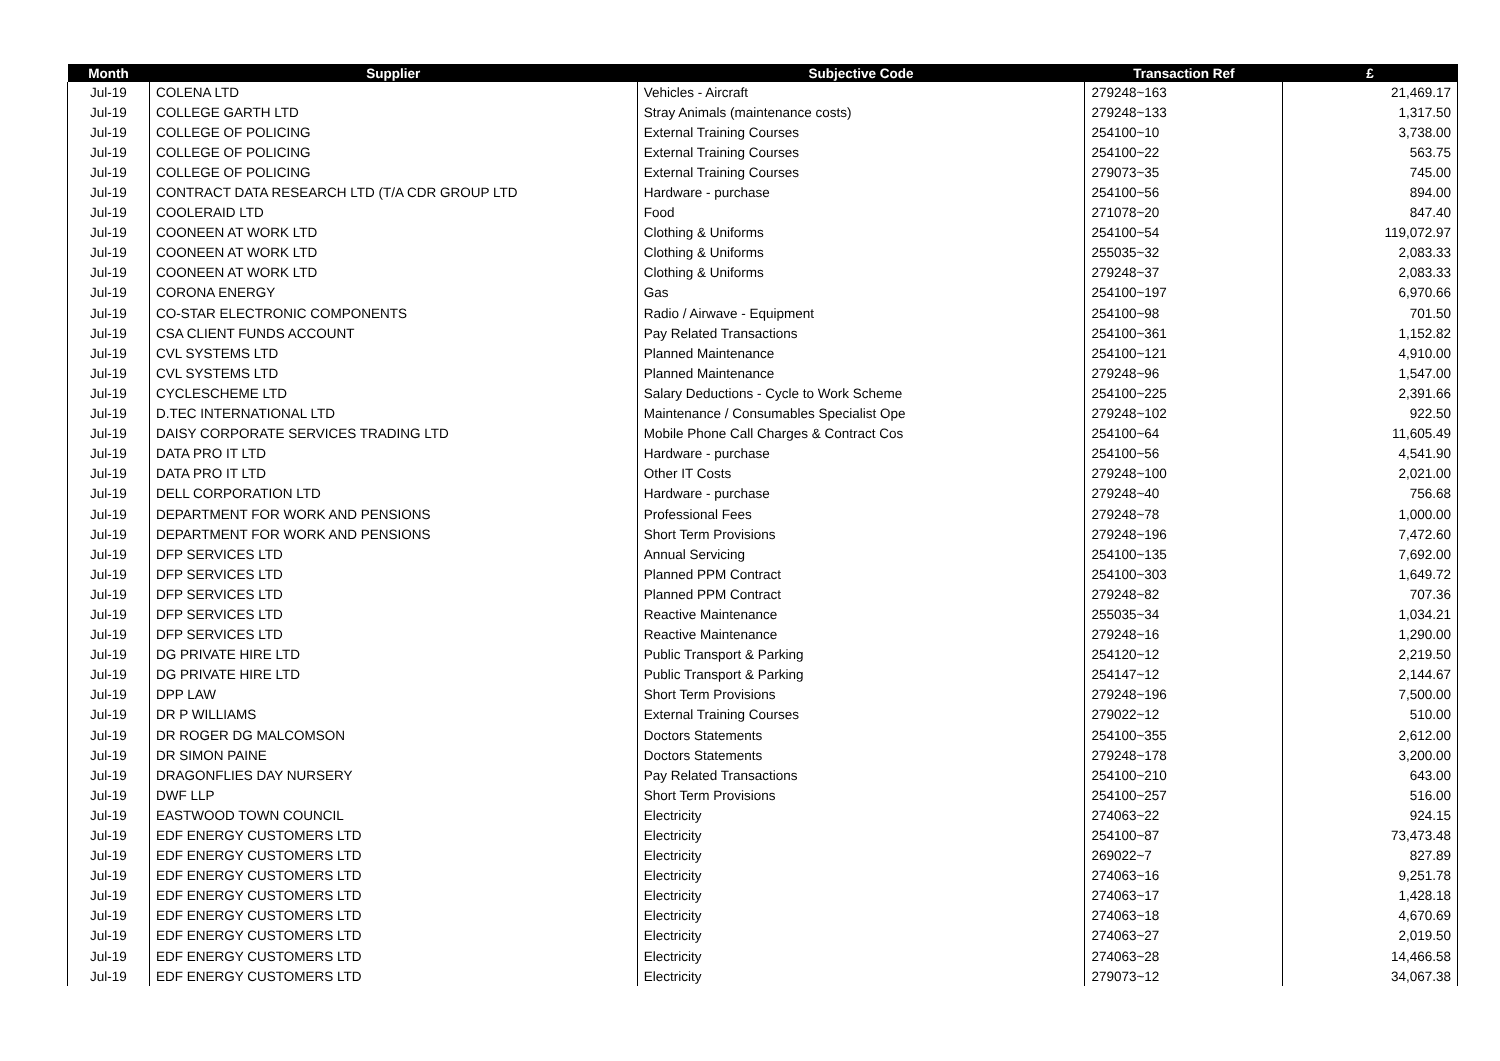| Month | Supplier | Subjective Code | Transaction Ref | £ |
| --- | --- | --- | --- | --- |
| Jul-19 | COLENA LTD | Vehicles - Aircraft | 279248~163 | 21,469.17 |
| Jul-19 | COLLEGE GARTH LTD | Stray Animals (maintenance costs) | 279248~133 | 1,317.50 |
| Jul-19 | COLLEGE OF POLICING | External Training Courses | 254100~10 | 3,738.00 |
| Jul-19 | COLLEGE OF POLICING | External Training Courses | 254100~22 | 563.75 |
| Jul-19 | COLLEGE OF POLICING | External Training Courses | 279073~35 | 745.00 |
| Jul-19 | CONTRACT DATA RESEARCH LTD (T/A CDR GROUP LTD | Hardware - purchase | 254100~56 | 894.00 |
| Jul-19 | COOLERAID LTD | Food | 271078~20 | 847.40 |
| Jul-19 | COONEEN AT WORK LTD | Clothing & Uniforms | 254100~54 | 119,072.97 |
| Jul-19 | COONEEN AT WORK LTD | Clothing & Uniforms | 255035~32 | 2,083.33 |
| Jul-19 | COONEEN AT WORK LTD | Clothing & Uniforms | 279248~37 | 2,083.33 |
| Jul-19 | CORONA ENERGY | Gas | 254100~197 | 6,970.66 |
| Jul-19 | CO-STAR ELECTRONIC COMPONENTS | Radio / Airwave - Equipment | 254100~98 | 701.50 |
| Jul-19 | CSA CLIENT FUNDS ACCOUNT | Pay Related Transactions | 254100~361 | 1,152.82 |
| Jul-19 | CVL SYSTEMS LTD | Planned Maintenance | 254100~121 | 4,910.00 |
| Jul-19 | CVL SYSTEMS LTD | Planned Maintenance | 279248~96 | 1,547.00 |
| Jul-19 | CYCLESCHEME LTD | Salary Deductions - Cycle to Work Scheme | 254100~225 | 2,391.66 |
| Jul-19 | D.TEC INTERNATIONAL LTD | Maintenance / Consumables Specialist Ope | 279248~102 | 922.50 |
| Jul-19 | DAISY CORPORATE SERVICES TRADING LTD | Mobile Phone Call Charges & Contract Cos | 254100~64 | 11,605.49 |
| Jul-19 | DATA PRO IT LTD | Hardware - purchase | 254100~56 | 4,541.90 |
| Jul-19 | DATA PRO IT LTD | Other IT Costs | 279248~100 | 2,021.00 |
| Jul-19 | DELL CORPORATION LTD | Hardware - purchase | 279248~40 | 756.68 |
| Jul-19 | DEPARTMENT FOR WORK AND PENSIONS | Professional Fees | 279248~78 | 1,000.00 |
| Jul-19 | DEPARTMENT FOR WORK AND PENSIONS | Short Term Provisions | 279248~196 | 7,472.60 |
| Jul-19 | DFP SERVICES LTD | Annual Servicing | 254100~135 | 7,692.00 |
| Jul-19 | DFP SERVICES LTD | Planned PPM Contract | 254100~303 | 1,649.72 |
| Jul-19 | DFP SERVICES LTD | Planned PPM Contract | 279248~82 | 707.36 |
| Jul-19 | DFP SERVICES LTD | Reactive Maintenance | 255035~34 | 1,034.21 |
| Jul-19 | DFP SERVICES LTD | Reactive Maintenance | 279248~16 | 1,290.00 |
| Jul-19 | DG PRIVATE HIRE LTD | Public Transport & Parking | 254120~12 | 2,219.50 |
| Jul-19 | DG PRIVATE HIRE LTD | Public Transport & Parking | 254147~12 | 2,144.67 |
| Jul-19 | DPP LAW | Short Term Provisions | 279248~196 | 7,500.00 |
| Jul-19 | DR P WILLIAMS | External Training Courses | 279022~12 | 510.00 |
| Jul-19 | DR ROGER DG MALCOMSON | Doctors Statements | 254100~355 | 2,612.00 |
| Jul-19 | DR SIMON PAINE | Doctors Statements | 279248~178 | 3,200.00 |
| Jul-19 | DRAGONFLIES DAY NURSERY | Pay Related Transactions | 254100~210 | 643.00 |
| Jul-19 | DWF LLP | Short Term Provisions | 254100~257 | 516.00 |
| Jul-19 | EASTWOOD TOWN COUNCIL | Electricity | 274063~22 | 924.15 |
| Jul-19 | EDF ENERGY CUSTOMERS LTD | Electricity | 254100~87 | 73,473.48 |
| Jul-19 | EDF ENERGY CUSTOMERS LTD | Electricity | 269022~7 | 827.89 |
| Jul-19 | EDF ENERGY CUSTOMERS LTD | Electricity | 274063~16 | 9,251.78 |
| Jul-19 | EDF ENERGY CUSTOMERS LTD | Electricity | 274063~17 | 1,428.18 |
| Jul-19 | EDF ENERGY CUSTOMERS LTD | Electricity | 274063~18 | 4,670.69 |
| Jul-19 | EDF ENERGY CUSTOMERS LTD | Electricity | 274063~27 | 2,019.50 |
| Jul-19 | EDF ENERGY CUSTOMERS LTD | Electricity | 274063~28 | 14,466.58 |
| Jul-19 | EDF ENERGY CUSTOMERS LTD | Electricity | 279073~12 | 34,067.38 |